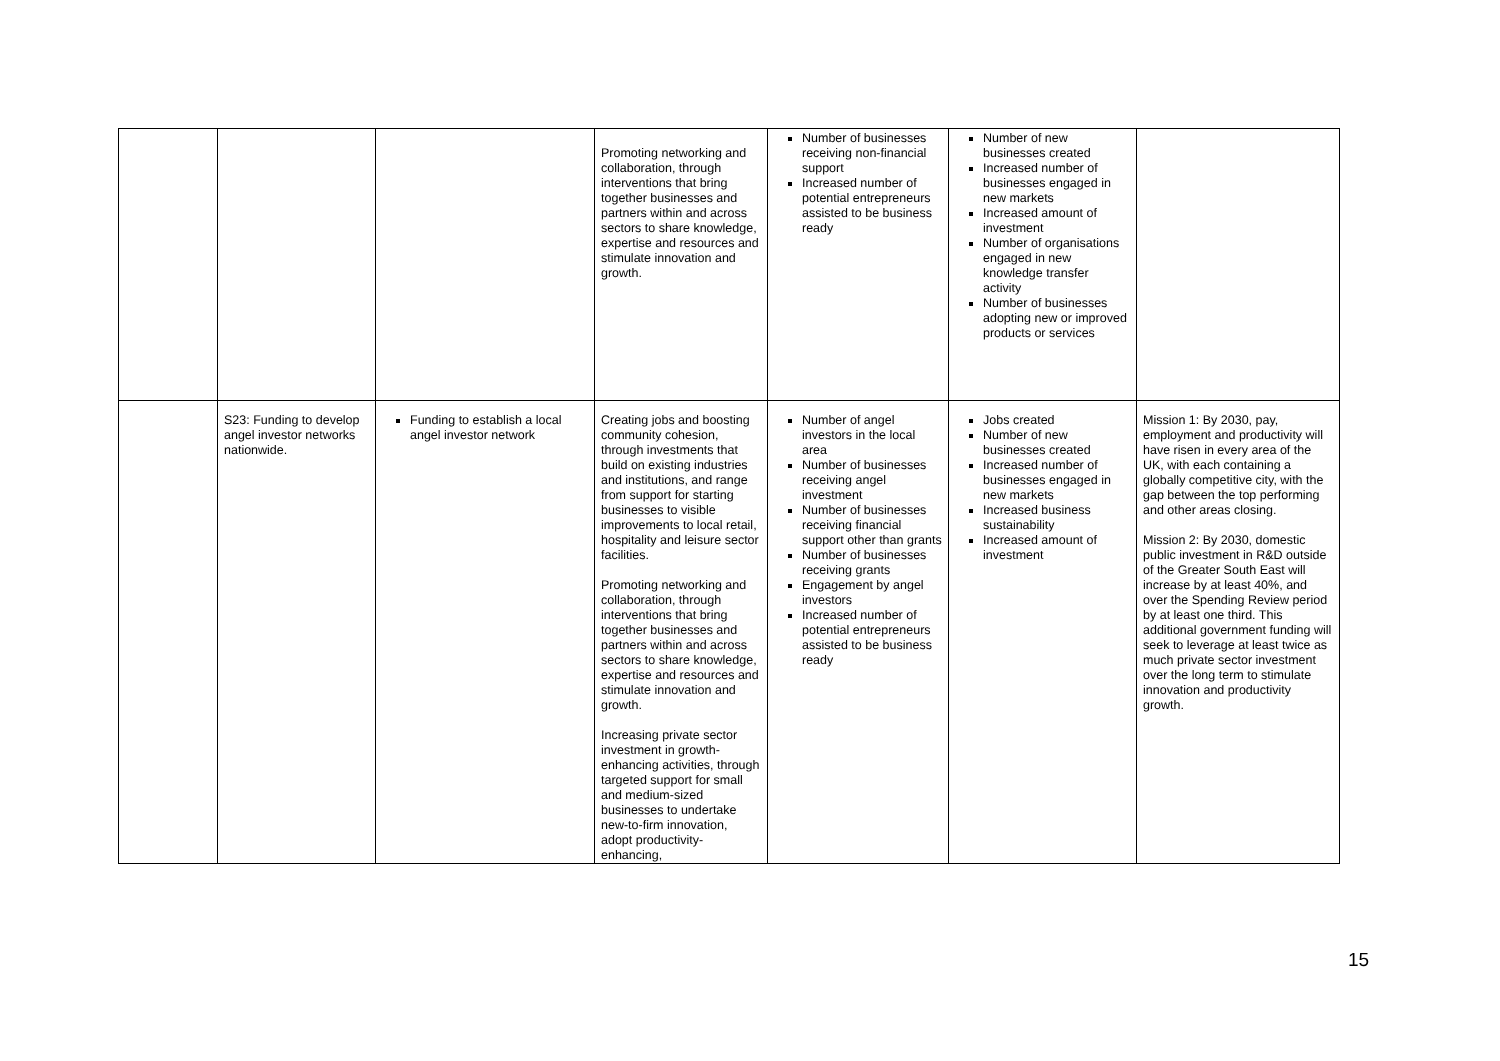| | | | Promoting networking and collaboration, through interventions that bring together businesses and partners within and across sectors to share knowledge, expertise and resources and stimulate innovation and growth. | Number of businesses receiving non-financial support Increased number of potential entrepreneurs assisted to be business ready | Number of new businesses created Increased number of businesses engaged in new markets Increased amount of investment Number of organisations engaged in new knowledge transfer activity Number of businesses adopting new or improved products or services | |
| | S23: Funding to develop angel investor networks nationwide. | Funding to establish a local angel investor network | Creating jobs and boosting community cohesion, through investments that build on existing industries and institutions, and range from support for starting businesses to visible improvements to local retail, hospitality and leisure sector facilities. Promoting networking and collaboration, through interventions that bring together businesses and partners within and across sectors to share knowledge, expertise and resources and stimulate innovation and growth. Increasing private sector investment in growth-enhancing activities, through targeted support for small and medium-sized businesses to undertake new-to-firm innovation, adopt productivity-enhancing, | Number of angel investors in the local area Number of businesses receiving angel investment Number of businesses receiving financial support other than grants Number of businesses receiving grants Engagement by angel investors Increased number of potential entrepreneurs assisted to be business ready | Jobs created Number of new businesses created Increased number of businesses engaged in new markets Increased business sustainability Increased amount of investment | Mission 1: By 2030, pay, employment and productivity will have risen in every area of the UK, with each containing a globally competitive city, with the gap between the top performing and other areas closing. Mission 2: By 2030, domestic public investment in R&D outside of the Greater South East will increase by at least 40%, and over the Spending Review period by at least one third. This additional government funding will seek to leverage at least twice as much private sector investment over the long term to stimulate innovation and productivity growth. |
15